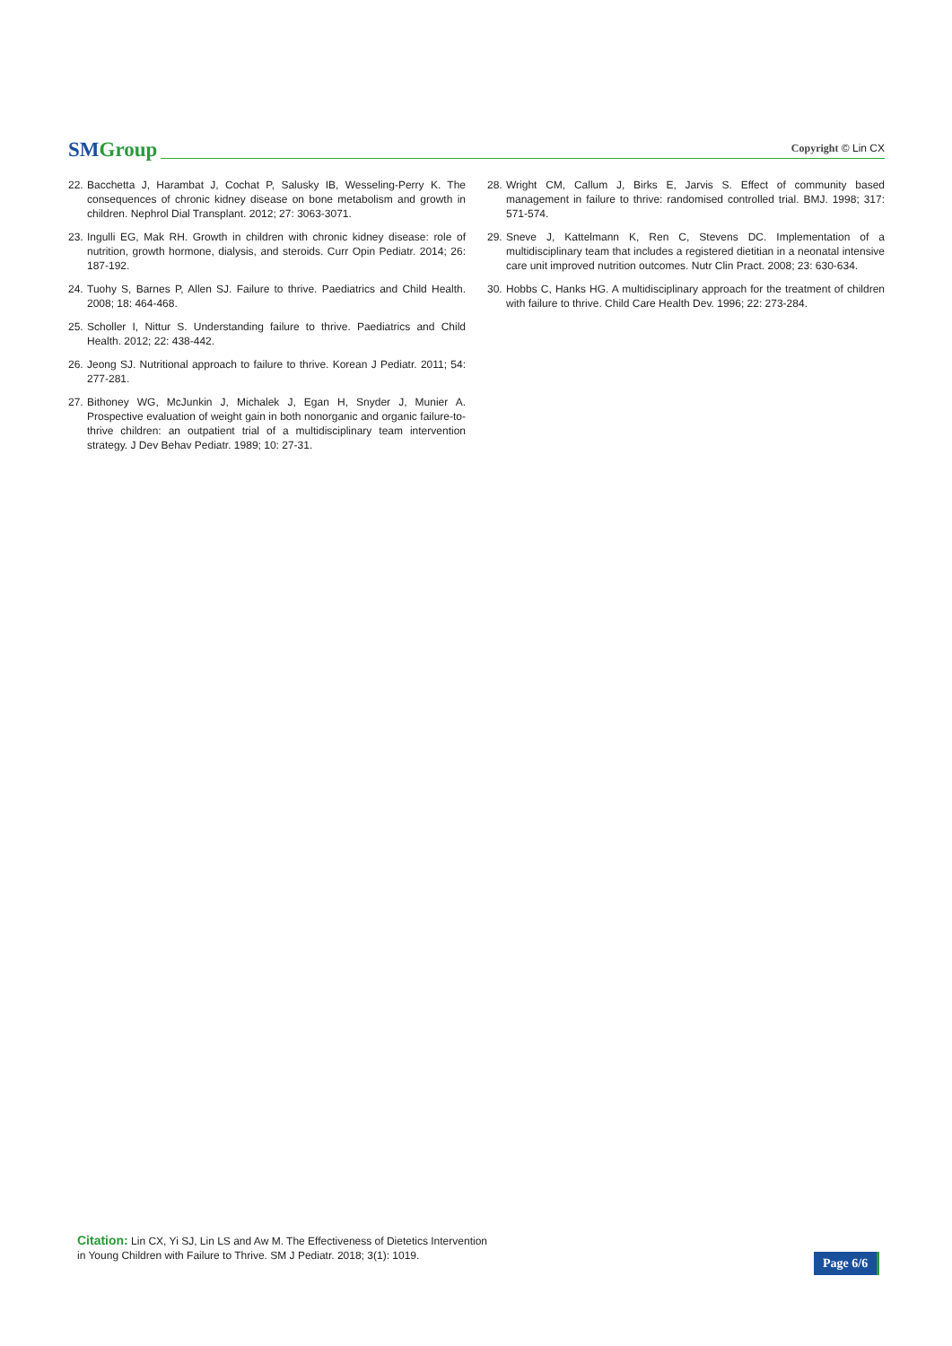SM Group
Copyright © Lin CX
22. Bacchetta J, Harambat J, Cochat P, Salusky IB, Wesseling-Perry K. The consequences of chronic kidney disease on bone metabolism and growth in children. Nephrol Dial Transplant. 2012; 27: 3063-3071.
23. Ingulli EG, Mak RH. Growth in children with chronic kidney disease: role of nutrition, growth hormone, dialysis, and steroids. Curr Opin Pediatr. 2014; 26: 187-192.
24. Tuohy S, Barnes P, Allen SJ. Failure to thrive. Paediatrics and Child Health. 2008; 18: 464-468.
25. Scholler I, Nittur S. Understanding failure to thrive. Paediatrics and Child Health. 2012; 22: 438-442.
26. Jeong SJ. Nutritional approach to failure to thrive. Korean J Pediatr. 2011; 54: 277-281.
27. Bithoney WG, McJunkin J, Michalek J, Egan H, Snyder J, Munier A. Prospective evaluation of weight gain in both nonorganic and organic failure-to-thrive children: an outpatient trial of a multidisciplinary team intervention strategy. J Dev Behav Pediatr. 1989; 10: 27-31.
28. Wright CM, Callum J, Birks E, Jarvis S. Effect of community based management in failure to thrive: randomised controlled trial. BMJ. 1998; 317: 571-574.
29. Sneve J, Kattelmann K, Ren C, Stevens DC. Implementation of a multidisciplinary team that includes a registered dietitian in a neonatal intensive care unit improved nutrition outcomes. Nutr Clin Pract. 2008; 23: 630-634.
30. Hobbs C, Hanks HG. A multidisciplinary approach for the treatment of children with failure to thrive. Child Care Health Dev. 1996; 22: 273-284.
Citation: Lin CX, Yi SJ, Lin LS and Aw M. The Effectiveness of Dietetics Intervention
in Young Children with Failure to Thrive. SM J Pediatr. 2018; 3(1): 1019.
Page 6/6